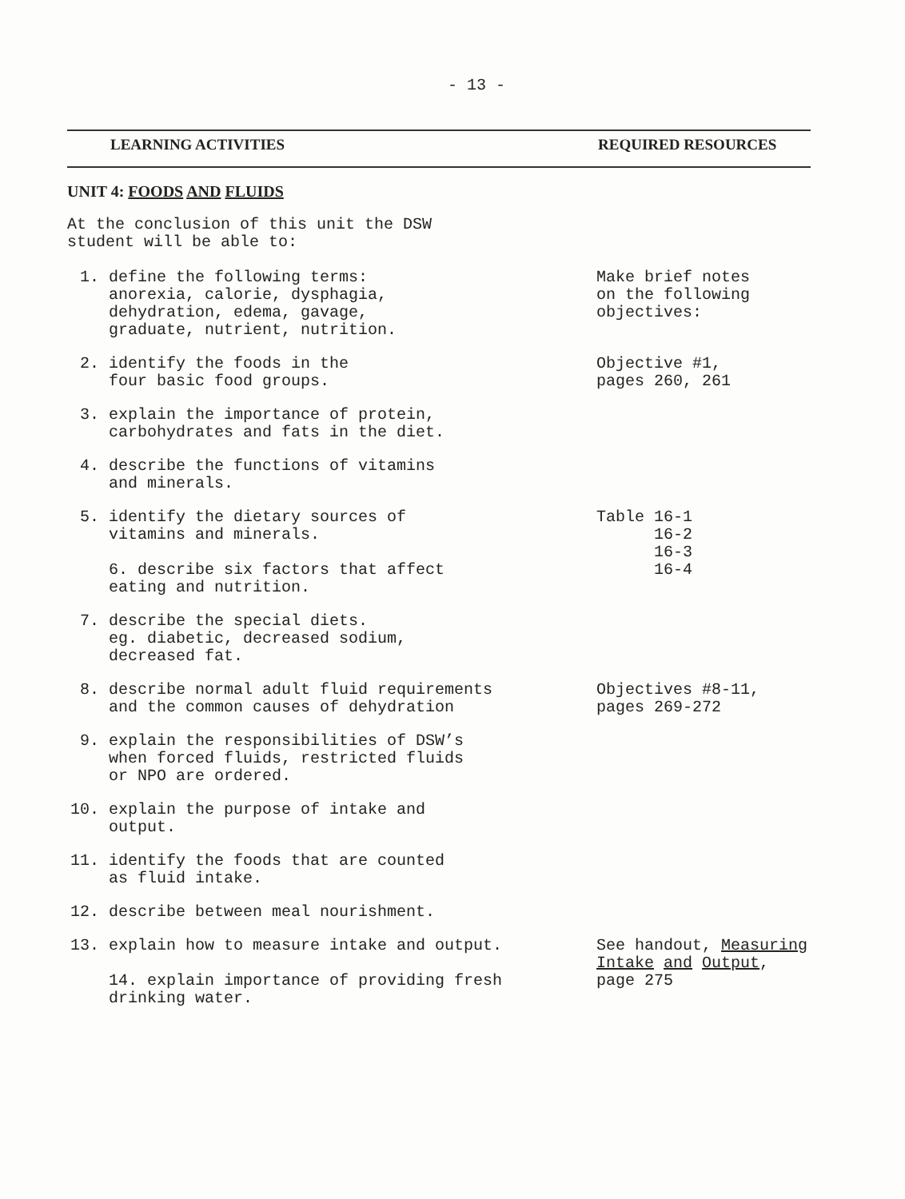- 13 -
LEARNING ACTIVITIES REQUIRED RESOURCES
UNIT 4: FOODS AND FLUIDS
At the conclusion of this unit the DSW
student will be able to:
1. define the following terms:
anorexia, calorie, dysphagia,
dehydration, edema, gavage,
graduate, nutrient, nutrition.
Make brief notes
on the following
objectives:
2. identify the foods in the
four basic food groups.
Objective #1,
pages 260, 261
3. explain the importance of protein,
carbohydrates and fats in the diet.
4. describe the functions of vitamins
and minerals.
5. identify the dietary sources of
vitamins and minerals.
6. describe six factors that affect
eating and nutrition.
Table 16-1
16-2
16-3
16-4
7. describe the special diets.
eg. diabetic, decreased sodium,
decreased fat.
8. describe normal adult fluid requirements
and the common causes of dehydration
Objectives #8-11,
pages 269-272
9. explain the responsibilities of DSW’s
when forced fluids, restricted fluids
or NPO are ordered.
10. explain the purpose of intake and
output.
11. identify the foods that are counted
as fluid intake.
12. describe between meal nourishment.
13. explain how to measure intake and output.
14. explain importance of providing fresh
drinking water.
See handout, Measuring
Intake and Output,
page 275